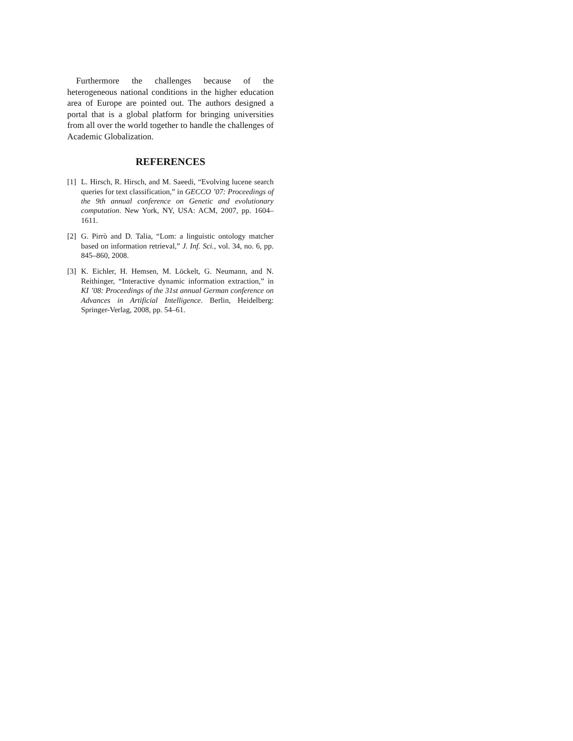Furthermore the challenges because of the heterogeneous national conditions in the higher education area of Europe are pointed out. The authors designed a portal that is a global platform for bringing universities from all over the world together to handle the challenges of Academic Globalization.
REFERENCES
[1] L. Hirsch, R. Hirsch, and M. Saeedi, “Evolving lucene search queries for text classification,” in GECCO ’07: Proceedings of the 9th annual conference on Genetic and evolutionary computation. New York, NY, USA: ACM, 2007, pp. 1604–1611.
[2] G. Pirrò and D. Talia, “Lom: a linguistic ontology matcher based on information retrieval,” J. Inf. Sci., vol. 34, no. 6, pp. 845–860, 2008.
[3] K. Eichler, H. Hemsen, M. Löckelt, G. Neumann, and N. Reithinger, “Interactive dynamic information extraction,” in KI ’08: Proceedings of the 31st annual German conference on Advances in Artificial Intelligence. Berlin, Heidelberg: Springer-Verlag, 2008, pp. 54–61.